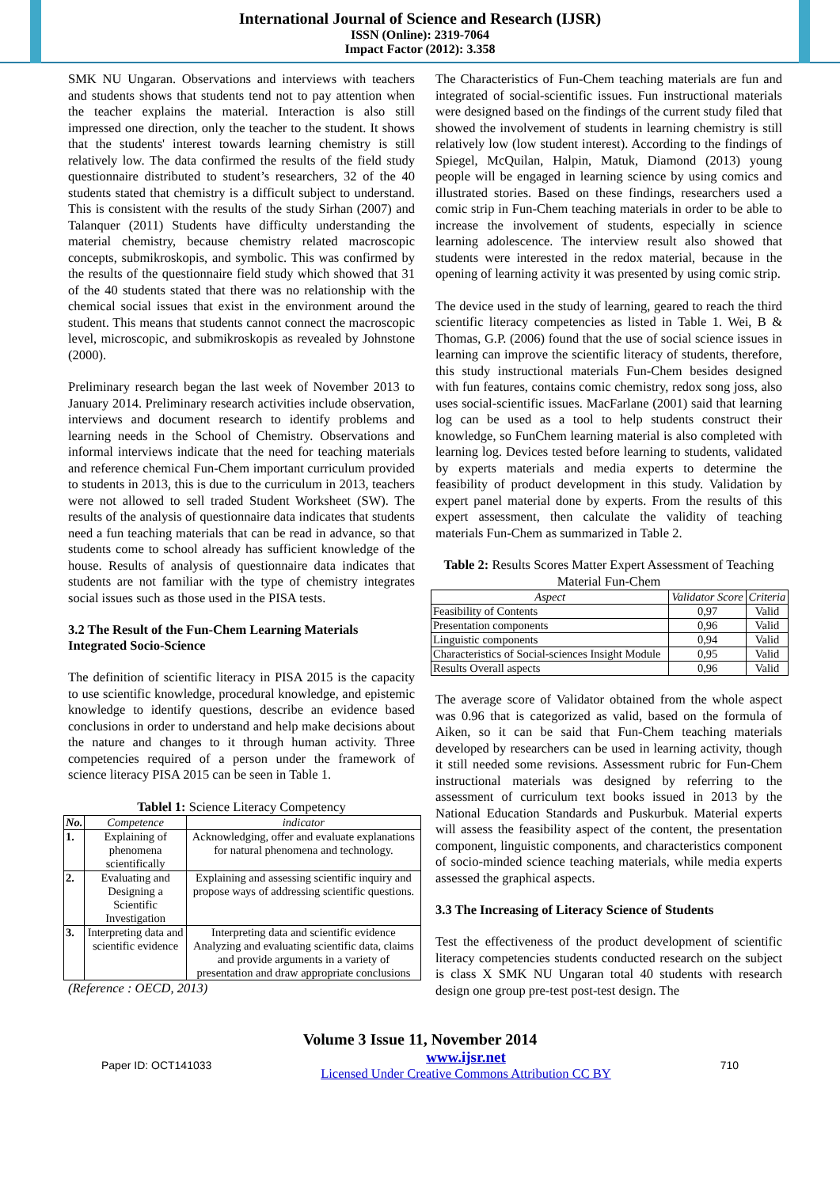International Journal of Science and Research (IJSR)
ISSN (Online): 2319-7064
Impact Factor (2012): 3.358
SMK NU Ungaran. Observations and interviews with teachers and students shows that students tend not to pay attention when the teacher explains the material. Interaction is also still impressed one direction, only the teacher to the student. It shows that the students' interest towards learning chemistry is still relatively low. The data confirmed the results of the field study questionnaire distributed to student’s researchers, 32 of the 40 students stated that chemistry is a difficult subject to understand. This is consistent with the results of the study Sirhan (2007) and Talanquer (2011) Students have difficulty understanding the material chemistry, because chemistry related macroscopic concepts, submikroskopis, and symbolic. This was confirmed by the results of the questionnaire field study which showed that 31 of the 40 students stated that there was no relationship with the chemical social issues that exist in the environment around the student. This means that students cannot connect the macroscopic level, microscopic, and submikroskopis as revealed by Johnstone (2000).
Preliminary research began the last week of November 2013 to January 2014. Preliminary research activities include observation, interviews and document research to identify problems and learning needs in the School of Chemistry. Observations and informal interviews indicate that the need for teaching materials and reference chemical Fun-Chem important curriculum provided to students in 2013, this is due to the curriculum in 2013, teachers were not allowed to sell traded Student Worksheet (SW). The results of the analysis of questionnaire data indicates that students need a fun teaching materials that can be read in advance, so that students come to school already has sufficient knowledge of the house. Results of analysis of questionnaire data indicates that students are not familiar with the type of chemistry integrates social issues such as those used in the PISA tests.
3.2 The Result of the Fun-Chem Learning Materials Integrated Socio-Science
The definition of scientific literacy in PISA 2015 is the capacity to use scientific knowledge, procedural knowledge, and epistemic knowledge to identify questions, describe an evidence based conclusions in order to understand and help make decisions about the nature and changes to it through human activity. Three competencies required of a person under the framework of science literacy PISA 2015 can be seen in Table 1.
Tablel 1: Science Literacy Competency
| No. | Competence | indicator |
| --- | --- | --- |
| 1. | Explaining of phenomena scientifically | Acknowledging, offer and evaluate explanations for natural phenomena and technology. |
| 2. | Evaluating and Designing a Scientific Investigation | Explaining and assessing scientific inquiry and propose ways of addressing scientific questions. |
| 3. | Interpreting data and scientific evidence | Interpreting data and scientific evidence Analyzing and evaluating scientific data, claims and provide arguments in a variety of presentation and draw appropriate conclusions |
(Reference : OECD, 2013)
The Characteristics of Fun-Chem teaching materials are fun and integrated of social-scientific issues. Fun instructional materials were designed based on the findings of the current study filed that showed the involvement of students in learning chemistry is still relatively low (low student interest). According to the findings of Spiegel, McQuilan, Halpin, Matuk, Diamond (2013) young people will be engaged in learning science by using comics and illustrated stories. Based on these findings, researchers used a comic strip in Fun-Chem teaching materials in order to be able to increase the involvement of students, especially in science learning adolescence. The interview result also showed that students were interested in the redox material, because in the opening of learning activity it was presented by using comic strip.
The device used in the study of learning, geared to reach the third scientific literacy competencies as listed in Table 1. Wei, B & Thomas, G.P. (2006) found that the use of social science issues in learning can improve the scientific literacy of students, therefore, this study instructional materials Fun-Chem besides designed with fun features, contains comic chemistry, redox song joss, also uses social-scientific issues. MacFarlane (2001) said that learning log can be used as a tool to help students construct their knowledge, so FunChem learning material is also completed with learning log. Devices tested before learning to students, validated by experts materials and media experts to determine the feasibility of product development in this study. Validation by expert panel material done by experts. From the results of this expert assessment, then calculate the validity of teaching materials Fun-Chem as summarized in Table 2.
Table 2: Results Scores Matter Expert Assessment of Teaching Material Fun-Chem
| Aspect | Validator Score | Criteria |
| --- | --- | --- |
| Feasibility of Contents | 0,97 | Valid |
| Presentation components | 0,96 | Valid |
| Linguistic components | 0,94 | Valid |
| Characteristics of Social-sciences Insight Module | 0,95 | Valid |
| Results Overall aspects | 0,96 | Valid |
The average score of Validator obtained from the whole aspect was 0.96 that is categorized as valid, based on the formula of Aiken, so it can be said that Fun-Chem teaching materials developed by researchers can be used in learning activity, though it still needed some revisions. Assessment rubric for Fun-Chem instructional materials was designed by referring to the assessment of curriculum text books issued in 2013 by the National Education Standards and Puskurbuk. Material experts will assess the feasibility aspect of the content, the presentation component, linguistic components, and characteristics component of socio-minded science teaching materials, while media experts assessed the graphical aspects.
3.3 The Increasing of Literacy Science of Students
Test the effectiveness of the product development of scientific literacy competencies students conducted research on the subject is class X SMK NU Ungaran total 40 students with research design one group pre-test post-test design. The
Volume 3 Issue 11, November 2014
Paper ID: OCT141033 www.ijsr.net
Licensed Under Creative Commons Attribution CC BY 710